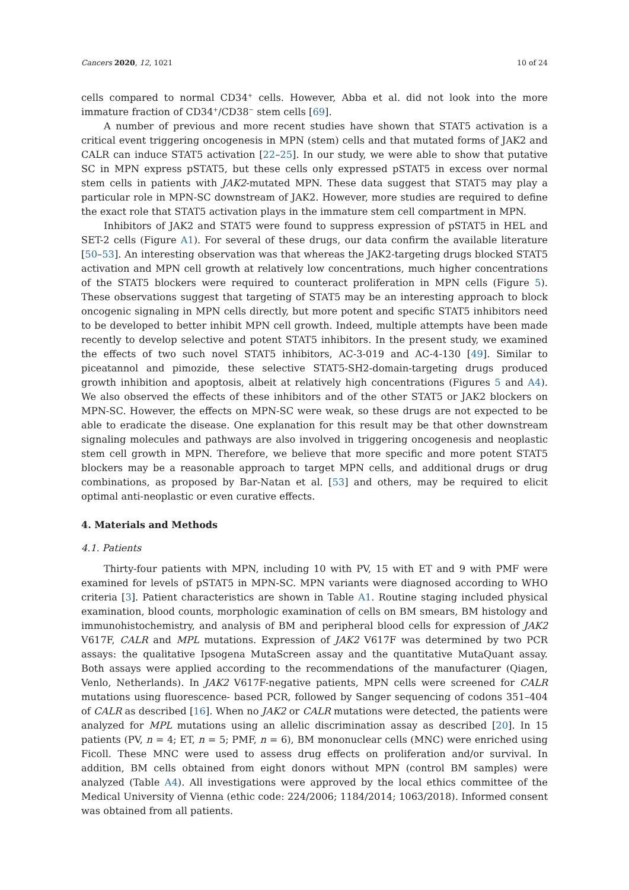Cancers 2020, 12, 1021 10 of 24
cells compared to normal CD34<sup>+</sup> cells. However, Abba et al. did not look into the more immature fraction of CD34<sup>+</sup>/CD38<sup>−</sup> stem cells [69].
A number of previous and more recent studies have shown that STAT5 activation is a critical event triggering oncogenesis in MPN (stem) cells and that mutated forms of JAK2 and CALR can induce STAT5 activation [22–25]. In our study, we were able to show that putative SC in MPN express pSTAT5, but these cells only expressed pSTAT5 in excess over normal stem cells in patients with JAK2-mutated MPN. These data suggest that STAT5 may play a particular role in MPN-SC downstream of JAK2. However, more studies are required to define the exact role that STAT5 activation plays in the immature stem cell compartment in MPN.
Inhibitors of JAK2 and STAT5 were found to suppress expression of pSTAT5 in HEL and SET-2 cells (Figure A1). For several of these drugs, our data confirm the available literature [50–53]. An interesting observation was that whereas the JAK2-targeting drugs blocked STAT5 activation and MPN cell growth at relatively low concentrations, much higher concentrations of the STAT5 blockers were required to counteract proliferation in MPN cells (Figure 5). These observations suggest that targeting of STAT5 may be an interesting approach to block oncogenic signaling in MPN cells directly, but more potent and specific STAT5 inhibitors need to be developed to better inhibit MPN cell growth. Indeed, multiple attempts have been made recently to develop selective and potent STAT5 inhibitors. In the present study, we examined the effects of two such novel STAT5 inhibitors, AC-3-019 and AC-4-130 [49]. Similar to piceatannol and pimozide, these selective STAT5-SH2-domain-targeting drugs produced growth inhibition and apoptosis, albeit at relatively high concentrations (Figures 5 and A4). We also observed the effects of these inhibitors and of the other STAT5 or JAK2 blockers on MPN-SC. However, the effects on MPN-SC were weak, so these drugs are not expected to be able to eradicate the disease. One explanation for this result may be that other downstream signaling molecules and pathways are also involved in triggering oncogenesis and neoplastic stem cell growth in MPN. Therefore, we believe that more specific and more potent STAT5 blockers may be a reasonable approach to target MPN cells, and additional drugs or drug combinations, as proposed by Bar-Natan et al. [53] and others, may be required to elicit optimal anti-neoplastic or even curative effects.
4. Materials and Methods
4.1. Patients
Thirty-four patients with MPN, including 10 with PV, 15 with ET and 9 with PMF were examined for levels of pSTAT5 in MPN-SC. MPN variants were diagnosed according to WHO criteria [3]. Patient characteristics are shown in Table A1. Routine staging included physical examination, blood counts, morphologic examination of cells on BM smears, BM histology and immunohistochemistry, and analysis of BM and peripheral blood cells for expression of JAK2 V617F, CALR and MPL mutations. Expression of JAK2 V617F was determined by two PCR assays: the qualitative Ipsogena MutaScreen assay and the quantitative MutaQuant assay. Both assays were applied according to the recommendations of the manufacturer (Qiagen, Venlo, Netherlands). In JAK2 V617F-negative patients, MPN cells were screened for CALR mutations using fluorescence- based PCR, followed by Sanger sequencing of codons 351–404 of CALR as described [16]. When no JAK2 or CALR mutations were detected, the patients were analyzed for MPL mutations using an allelic discrimination assay as described [20]. In 15 patients (PV, n = 4; ET, n = 5; PMF, n = 6), BM mononuclear cells (MNC) were enriched using Ficoll. These MNC were used to assess drug effects on proliferation and/or survival. In addition, BM cells obtained from eight donors without MPN (control BM samples) were analyzed (Table A4). All investigations were approved by the local ethics committee of the Medical University of Vienna (ethic code: 224/2006; 1184/2014; 1063/2018). Informed consent was obtained from all patients.